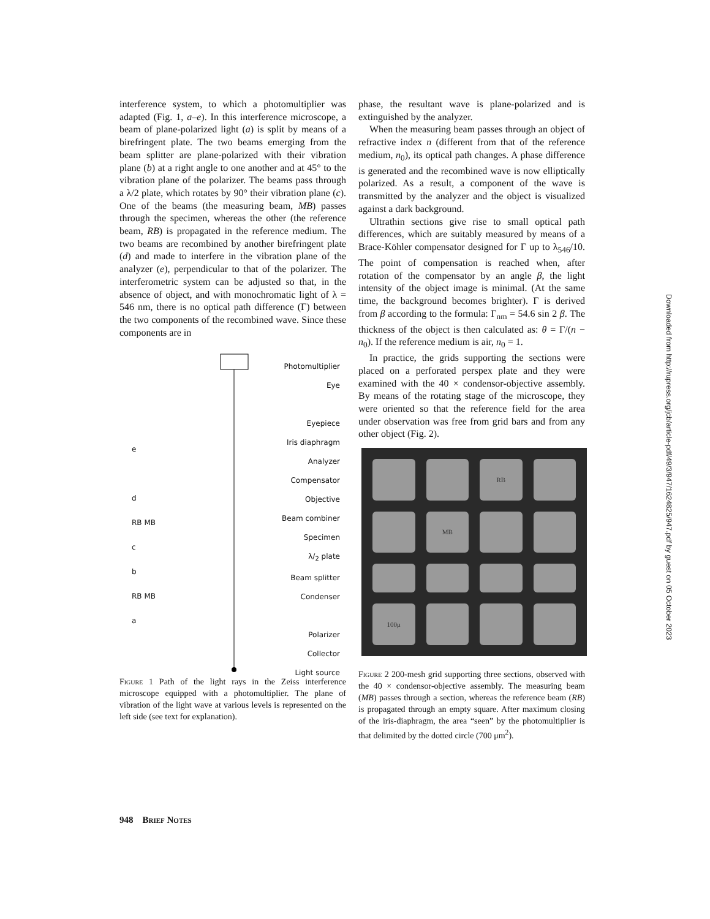interference system, to which a photomultiplier was adapted (Fig. 1, a–e). In this interference microscope, a beam of plane-polarized light (a) is split by means of a birefringent plate. The two beams emerging from the beam splitter are plane-polarized with their vibration plane (b) at a right angle to one another and at 45° to the vibration plane of the polarizer. The beams pass through a λ/2 plate, which rotates by 90° their vibration plane (c). One of the beams (the measuring beam, MB) passes through the specimen, whereas the other (the reference beam, RB) is propagated in the reference medium. The two beams are recombined by another birefringent plate (d) and made to interfere in the vibration plane of the analyzer (e), perpendicular to that of the polarizer. The interferometric system can be adjusted so that, in the absence of object, and with monochromatic light of λ = 546 nm, there is no optical path difference (Γ) between the two components of the recombined wave. Since these components are in
Photomultiplier
Eye
Eyepiece
Iris diaphragm
Analyzer
Compensator
Objective
Beam combiner
Specimen
λ/<sub>2</sub> plate
Beam splitter
Condenser
Polarizer
Collector
Light source
e
d
RB MB
c
b
RB MB
a
Figure 1 Path of the light rays in the Zeiss interference microscope equipped with a photomultiplier. The plane of vibration of the light wave at various levels is represented on the left side (see text for explanation).
phase, the resultant wave is plane-polarized and is extinguished by the analyzer.
When the measuring beam passes through an object of refractive index n (different from that of the reference medium, n<sub>0</sub>), its optical path changes. A phase difference is generated and the recombined wave is now elliptically polarized. As a result, a component of the wave is transmitted by the analyzer and the object is visualized against a dark background.
Ultrathin sections give rise to small optical path differences, which are suitably measured by means of a Brace-Köhler compensator designed for Γ up to λ<sub>546</sub>/10. The point of compensation is reached when, after rotation of the compensator by an angle β, the light intensity of the object image is minimal. (At the same time, the background becomes brighter). Γ is derived from β according to the formula: Γ<sub>nm</sub> = 54.6 sin 2 β. The thickness of the object is then calculated as: θ = Γ/(n − n<sub>0</sub>). If the reference medium is air, n<sub>0</sub> = 1.
In practice, the grids supporting the sections were placed on a perforated perspex plate and they were examined with the 40 × condensor-objective assembly. By means of the rotating stage of the microscope, they were oriented so that the reference field for the area under observation was free from grid bars and from any other object (Fig. 2).
RB
MB
100μ
Figure 2 200-mesh grid supporting three sections, observed with the 40 × condensor-objective assembly. The measuring beam (MB) passes through a section, whereas the reference beam (RB) is propagated through an empty square. After maximum closing of the iris-diaphragm, the area “seen” by the photomultiplier is that delimited by the dotted circle (700 μm<sup>2</sup>).
948 Brief Notes
Downloaded from http://rupress.org/jcb/article-pdf/49/3/947/1624825/947.pdf by guest on 05 October 2023